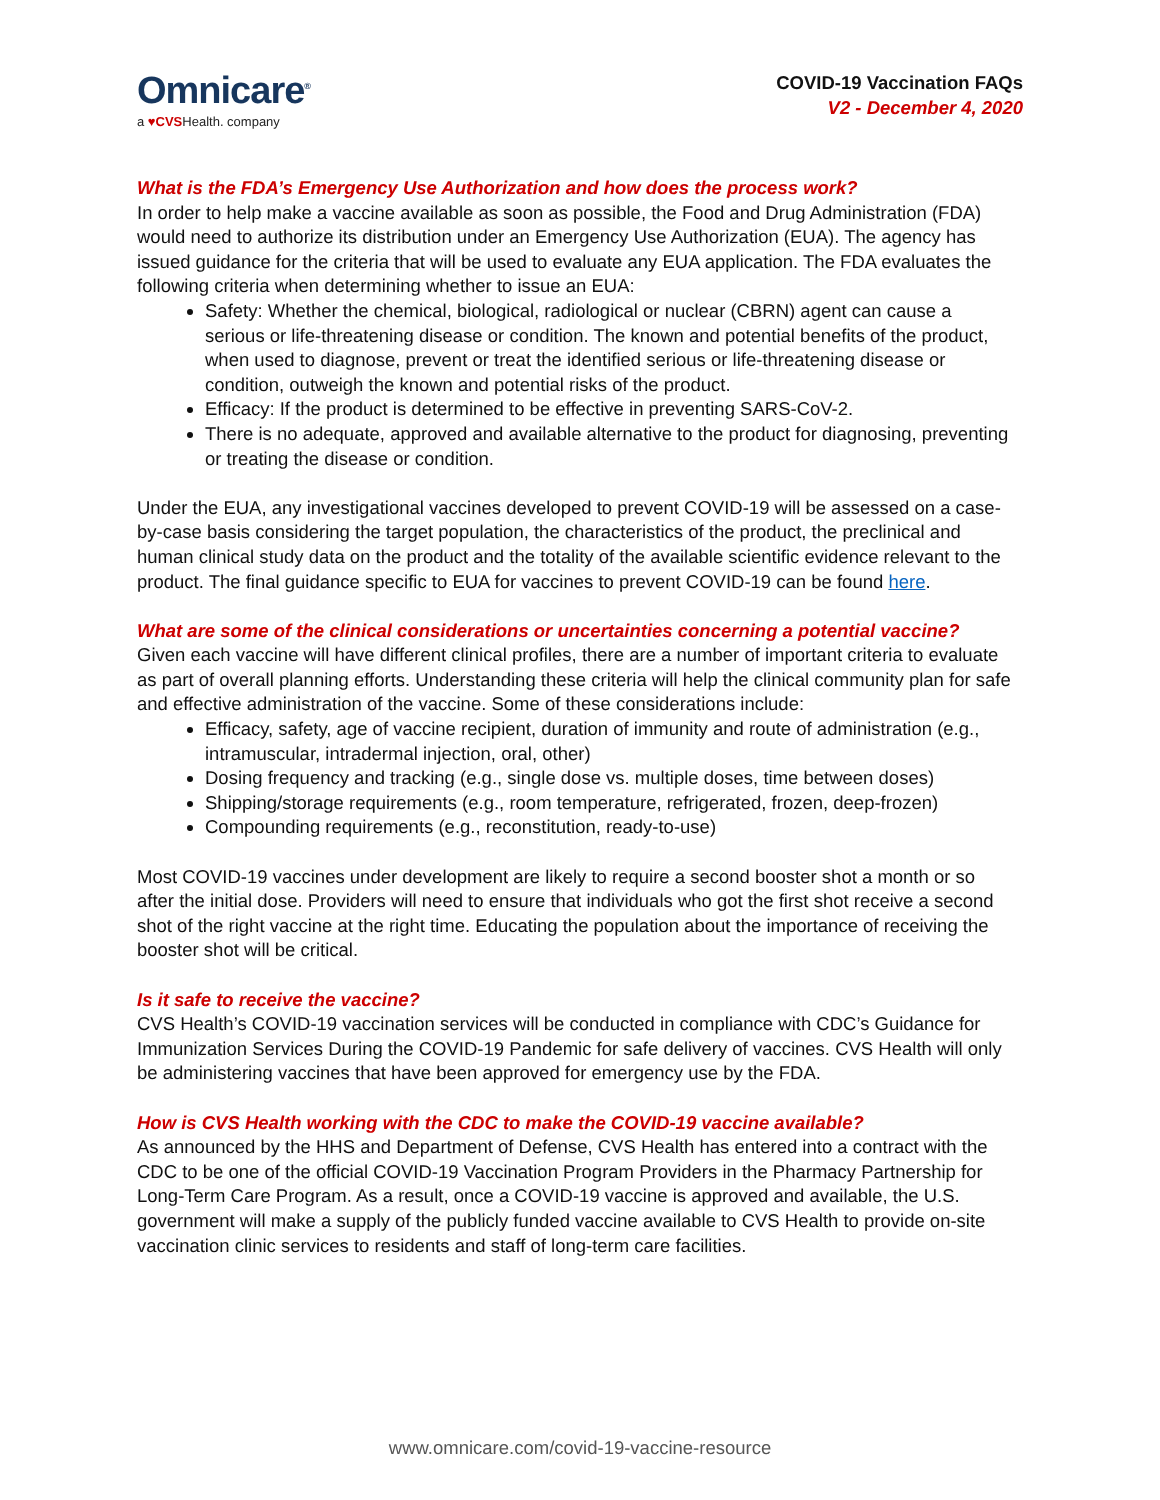Omnicare<sup>®</sup>
a ♥CVSHealth. company
COVID-19 Vaccination FAQs
V2 - December 4, 2020
What is the FDA’s Emergency Use Authorization and how does the process work?
In order to help make a vaccine available as soon as possible, the Food and Drug Administration (FDA) would need to authorize its distribution under an Emergency Use Authorization (EUA). The agency has issued guidance for the criteria that will be used to evaluate any EUA application. The FDA evaluates the following criteria when determining whether to issue an EUA:
Safety: Whether the chemical, biological, radiological or nuclear (CBRN) agent can cause a serious or life-threatening disease or condition. The known and potential benefits of the product, when used to diagnose, prevent or treat the identified serious or life-threatening disease or condition, outweigh the known and potential risks of the product.
Efficacy: If the product is determined to be effective in preventing SARS-CoV-2.
There is no adequate, approved and available alternative to the product for diagnosing, preventing or treating the disease or condition.
Under the EUA, any investigational vaccines developed to prevent COVID-19 will be assessed on a case-by-case basis considering the target population, the characteristics of the product, the preclinical and human clinical study data on the product and the totality of the available scientific evidence relevant to the product. The final guidance specific to EUA for vaccines to prevent COVID-19 can be found here.
What are some of the clinical considerations or uncertainties concerning a potential vaccine?
Given each vaccine will have different clinical profiles, there are a number of important criteria to evaluate as part of overall planning efforts. Understanding these criteria will help the clinical community plan for safe and effective administration of the vaccine. Some of these considerations include:
Efficacy, safety, age of vaccine recipient, duration of immunity and route of administration (e.g., intramuscular, intradermal injection, oral, other)
Dosing frequency and tracking (e.g., single dose vs. multiple doses, time between doses)
Shipping/storage requirements (e.g., room temperature, refrigerated, frozen, deep-frozen)
Compounding requirements (e.g., reconstitution, ready-to-use)
Most COVID-19 vaccines under development are likely to require a second booster shot a month or so after the initial dose. Providers will need to ensure that individuals who got the first shot receive a second shot of the right vaccine at the right time. Educating the population about the importance of receiving the booster shot will be critical.
Is it safe to receive the vaccine?
CVS Health’s COVID-19 vaccination services will be conducted in compliance with CDC’s Guidance for Immunization Services During the COVID-19 Pandemic for safe delivery of vaccines. CVS Health will only be administering vaccines that have been approved for emergency use by the FDA.
How is CVS Health working with the CDC to make the COVID-19 vaccine available?
As announced by the HHS and Department of Defense, CVS Health has entered into a contract with the CDC to be one of the official COVID-19 Vaccination Program Providers in the Pharmacy Partnership for Long-Term Care Program. As a result, once a COVID-19 vaccine is approved and available, the U.S. government will make a supply of the publicly funded vaccine available to CVS Health to provide on-site vaccination clinic services to residents and staff of long-term care facilities.
www.omnicare.com/covid-19-vaccine-resource